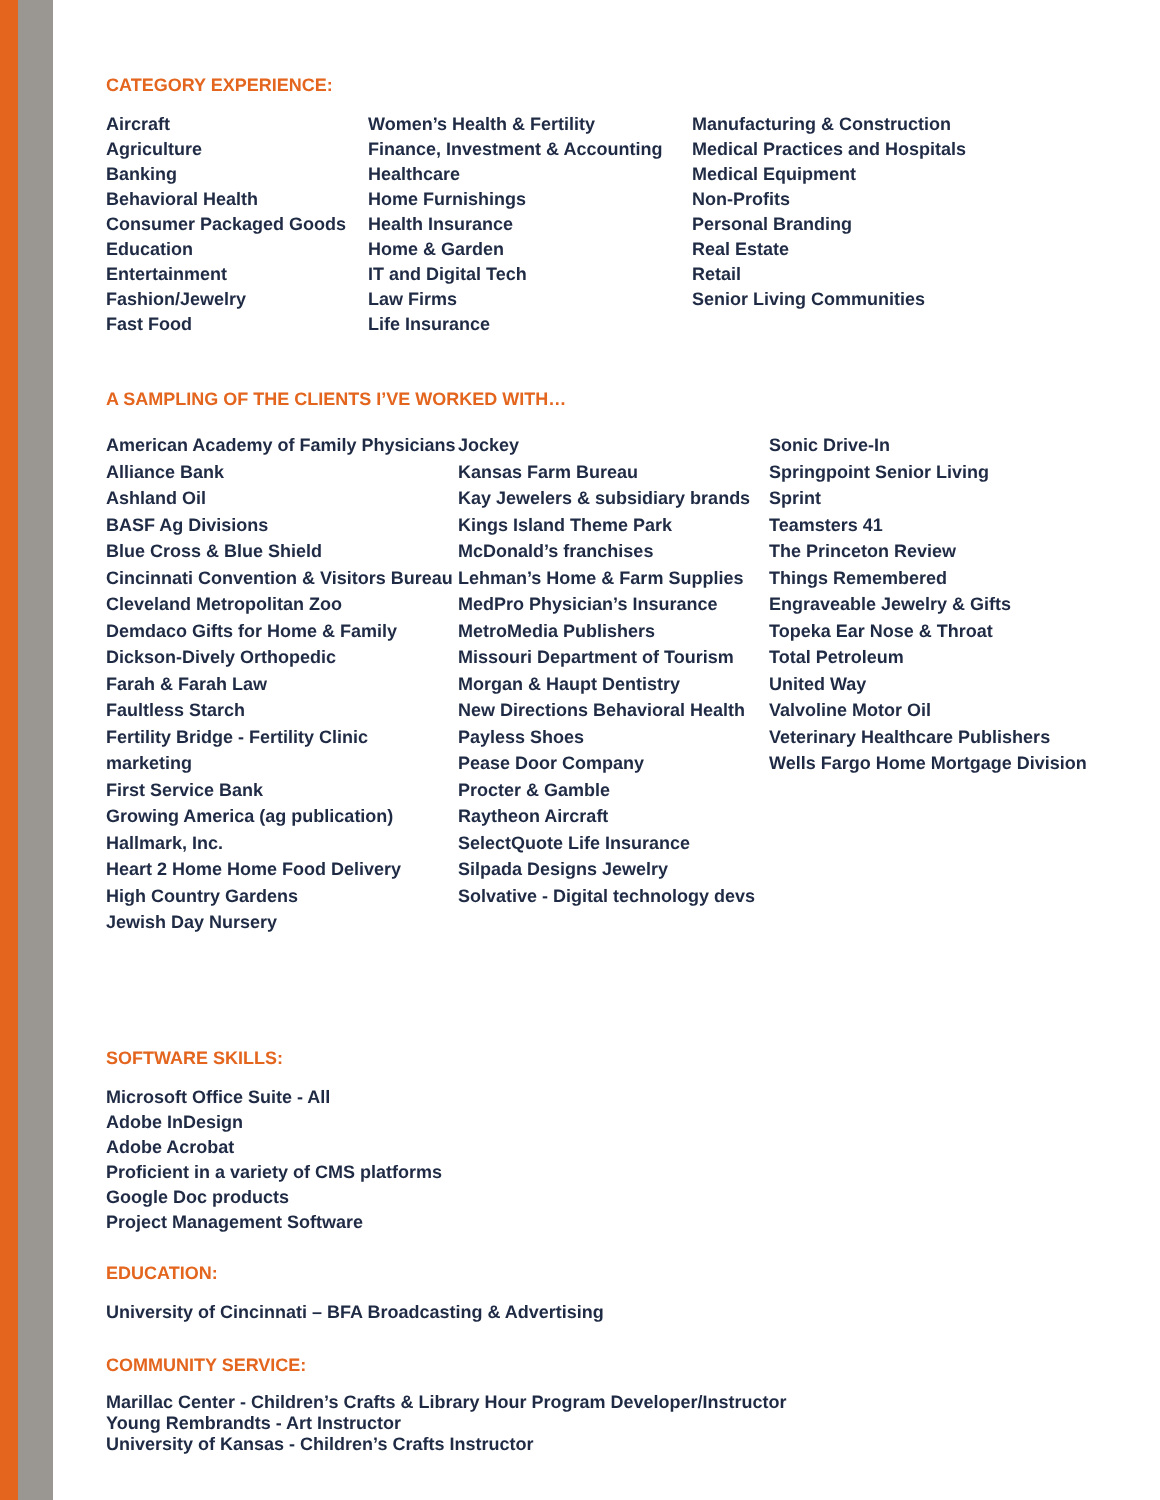CATEGORY EXPERIENCE:
Aircraft
Agriculture
Banking
Behavioral Health
Consumer Packaged Goods
Education
Entertainment
Fashion/Jewelry
Fast Food
Women’s Health & Fertility
Finance, Investment & Accounting
Healthcare
Home Furnishings
Health Insurance
Home & Garden
IT and Digital Tech
Law Firms
Life Insurance
Manufacturing & Construction
Medical Practices and Hospitals
Medical Equipment
Non-Profits
Personal Branding
Real Estate
Retail
Senior Living Communities
A SAMPLING OF THE CLIENTS I’VE WORKED WITH…
American Academy of Family Physicians
Alliance Bank
Ashland Oil
BASF Ag Divisions
Blue Cross & Blue Shield
Cincinnati Convention & Visitors Bureau
Cleveland Metropolitan Zoo
Demdaco Gifts for Home & Family
Dickson-Dively Orthopedic
Farah & Farah Law
Faultless Starch
Fertility Bridge - Fertility Clinic marketing
First Service Bank
Growing America (ag publication)
Hallmark, Inc.
Heart 2 Home Home Food Delivery
High Country Gardens
Jewish Day Nursery
Jockey
Kansas Farm Bureau
Kay Jewelers & subsidiary brands
Kings Island Theme Park
McDonald’s franchises
Lehman’s Home & Farm Supplies
MedPro Physician’s Insurance
MetroMedia Publishers
Missouri Department of Tourism
Morgan & Haupt Dentistry
New Directions Behavioral Health
Payless Shoes
Pease Door Company
Procter & Gamble
Raytheon Aircraft
SelectQuote Life Insurance
Silpada Designs Jewelry
Solvative - Digital technology devs
Sonic Drive-In
Springpoint Senior Living
Sprint
Teamsters 41
The Princeton Review
Things Remembered
Engraveable Jewelry & Gifts
Topeka Ear Nose & Throat
Total Petroleum
United Way
Valvoline Motor Oil
Veterinary Healthcare Publishers
Wells Fargo Home Mortgage Division
SOFTWARE SKILLS:
Microsoft Office Suite - All
Adobe InDesign
Adobe Acrobat
Proficient in a variety of CMS platforms
Google Doc products
Project Management Software
EDUCATION:
University of Cincinnati – BFA Broadcasting & Advertising
COMMUNITY SERVICE:
Marillac Center - Children’s Crafts & Library Hour Program Developer/Instructor
Young Rembrandts - Art Instructor
University of Kansas - Children’s Crafts Instructor